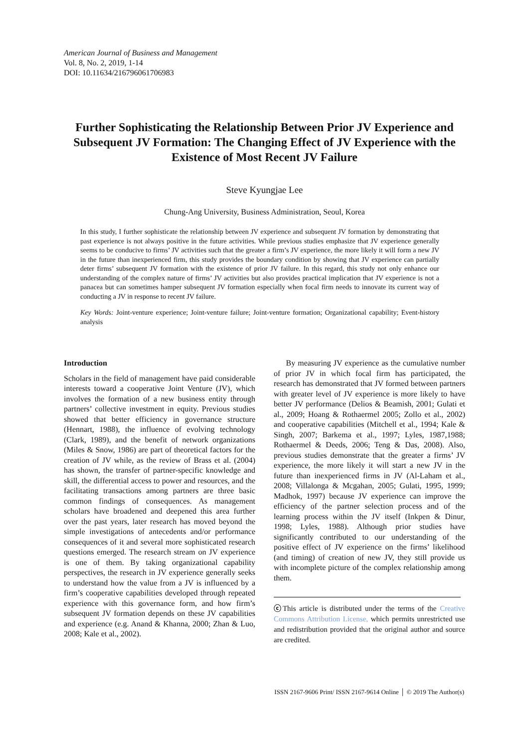American Journal of Business and Management
Vol. 8, No. 2, 2019, 1-14
DOI: 10.11634/216796061706983
Further Sophisticating the Relationship Between Prior JV Experience and Subsequent JV Formation: The Changing Effect of JV Experience with the Existence of Most Recent JV Failure
Steve Kyungjae Lee
Chung-Ang University, Business Administration, Seoul, Korea
In this study, I further sophisticate the relationship between JV experience and subsequent JV formation by demonstrating that past experience is not always positive in the future activities. While previous studies emphasize that JV experience generally seems to be conducive to firms’ JV activities such that the greater a firm’s JV experience, the more likely it will form a new JV in the future than inexperienced firm, this study provides the boundary condition by showing that JV experience can partially deter firms’ subsequent JV formation with the existence of prior JV failure. In this regard, this study not only enhance our understanding of the complex nature of firms’ JV activities but also provides practical implication that JV experience is not a panacea but can sometimes hamper subsequent JV formation especially when focal firm needs to innovate its current way of conducting a JV in response to recent JV failure.
Key Words: Joint-venture experience; Joint-venture failure; Joint-venture formation; Organizational capability; Event-history analysis
Introduction
Scholars in the field of management have paid considerable interests toward a cooperative Joint Venture (JV), which involves the formation of a new business entity through partners’ collective investment in equity. Previous studies showed that better efficiency in governance structure (Hennart, 1988), the influence of evolving technology (Clark, 1989), and the benefit of network organizations (Miles & Snow, 1986) are part of theoretical factors for the creation of JV while, as the review of Brass et al. (2004) has shown, the transfer of partner-specific knowledge and skill, the differential access to power and resources, and the facilitating transactions among partners are three basic common findings of consequences. As management scholars have broadened and deepened this area further over the past years, later research has moved beyond the simple investigations of antecedents and/or performance consequences of it and several more sophisticated research questions emerged. The research stream on JV experience is one of them. By taking organizational capability perspectives, the research in JV experience generally seeks to understand how the value from a JV is influenced by a firm’s cooperative capabilities developed through repeated experience with this governance form, and how firm’s subsequent JV formation depends on these JV capabilities and experience (e.g. Anand & Khanna, 2000; Zhan & Luo, 2008; Kale et al., 2002).
By measuring JV experience as the cumulative number of prior JV in which focal firm has participated, the research has demonstrated that JV formed between partners with greater level of JV experience is more likely to have better JV performance (Delios & Beamish, 2001; Gulati et al., 2009; Hoang & Rothaermel 2005; Zollo et al., 2002) and cooperative capabilities (Mitchell et al., 1994; Kale & Singh, 2007; Barkema et al., 1997; Lyles, 1987,1988; Rothaermel & Deeds, 2006; Teng & Das, 2008). Also, previous studies demonstrate that the greater a firms’ JV experience, the more likely it will start a new JV in the future than inexperienced firms in JV (Al-Laham et al., 2008; Villalonga & Mcgahan, 2005; Gulati, 1995, 1999; Madhok, 1997) because JV experience can improve the efficiency of the partner selection process and of the learning process within the JV itself (Inkpen & Dinur, 1998; Lyles, 1988). Although prior studies have significantly contributed to our understanding of the positive effect of JV experience on the firms’ likelihood (and timing) of creation of new JV, they still provide us with incomplete picture of the complex relationship among them.
ⓒThis article is distributed under the terms of the Creative Commons Attribution License, which permits unrestricted use and redistribution provided that the original author and source are credited.
ISSN 2167-9606 Print/ ISSN 2167-9614 Online │ © 2019 The Author(s)